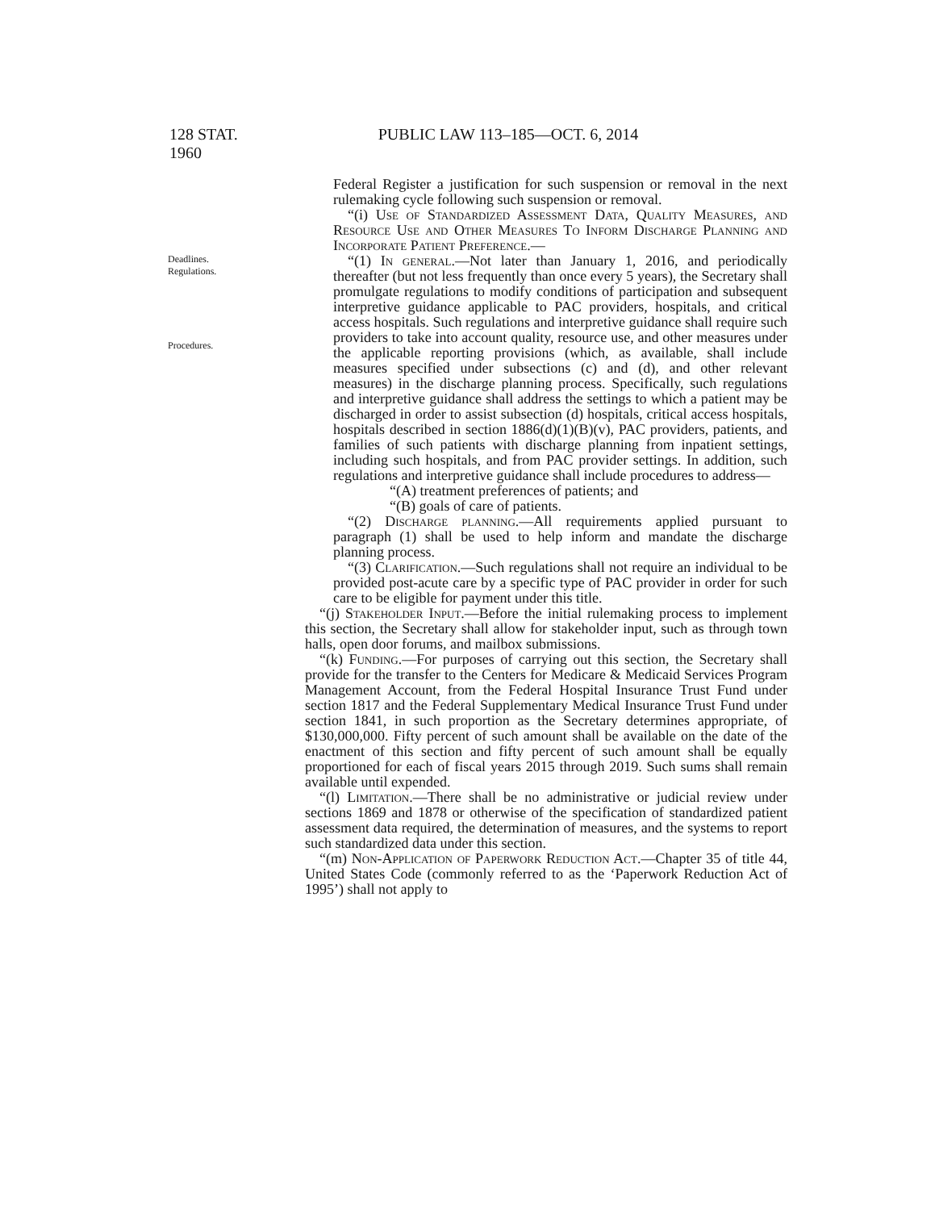128 STAT. 1960 PUBLIC LAW 113–185—OCT. 6, 2014
Federal Register a justification for such suspension or removal in the next rulemaking cycle following such suspension or removal.
“(i) Use of Standardized Assessment Data, Quality Measures, and Resource Use and Other Measures To Inform Discharge Planning and Incorporate Patient Preference.—
Deadlines.
Regulations.
“(1) In general.—Not later than January 1, 2016, and periodically thereafter (but not less frequently than once every 5 years), the Secretary shall promulgate regulations to modify conditions of participation and subsequent interpretive guidance applicable to PAC providers, hospitals, and critical access hospitals. Such regulations and interpretive guidance shall require such providers to take into account quality, resource use, and other measures under the applicable reporting provisions (which, as available, shall include measures specified under subsections (c) and (d), and other relevant measures) in the discharge planning process. Specifically, such regulations and interpretive guidance shall address the settings to which a patient may be discharged in order to assist subsection (d) hospitals, critical access hospitals, hospitals described in section 1886(d)(1)(B)(v), PAC providers, patients, and families of such patients with discharge planning from inpatient settings, including such hospitals, and from PAC provider settings. In addition, such regulations and interpretive guidance shall include procedures to address—
“(A) treatment preferences of patients; and
“(B) goals of care of patients.
“(2) Discharge planning.—All requirements applied pursuant to paragraph (1) shall be used to help inform and mandate the discharge planning process.
“(3) Clarification.—Such regulations shall not require an individual to be provided post-acute care by a specific type of PAC provider in order for such care to be eligible for payment under this title.
Procedures.
“(j) Stakeholder Input.—Before the initial rulemaking process to implement this section, the Secretary shall allow for stakeholder input, such as through town halls, open door forums, and mailbox submissions.
“(k) Funding.—For purposes of carrying out this section, the Secretary shall provide for the transfer to the Centers for Medicare & Medicaid Services Program Management Account, from the Federal Hospital Insurance Trust Fund under section 1817 and the Federal Supplementary Medical Insurance Trust Fund under section 1841, in such proportion as the Secretary determines appropriate, of $130,000,000. Fifty percent of such amount shall be available on the date of the enactment of this section and fifty percent of such amount shall be equally proportioned for each of fiscal years 2015 through 2019. Such sums shall remain available until expended.
“(l) Limitation.—There shall be no administrative or judicial review under sections 1869 and 1878 or otherwise of the specification of standardized patient assessment data required, the determination of measures, and the systems to report such standardized data under this section.
“(m) Non-Application of Paperwork Reduction Act.—Chapter 35 of title 44, United States Code (commonly referred to as the ‘Paperwork Reduction Act of 1995’) shall not apply to